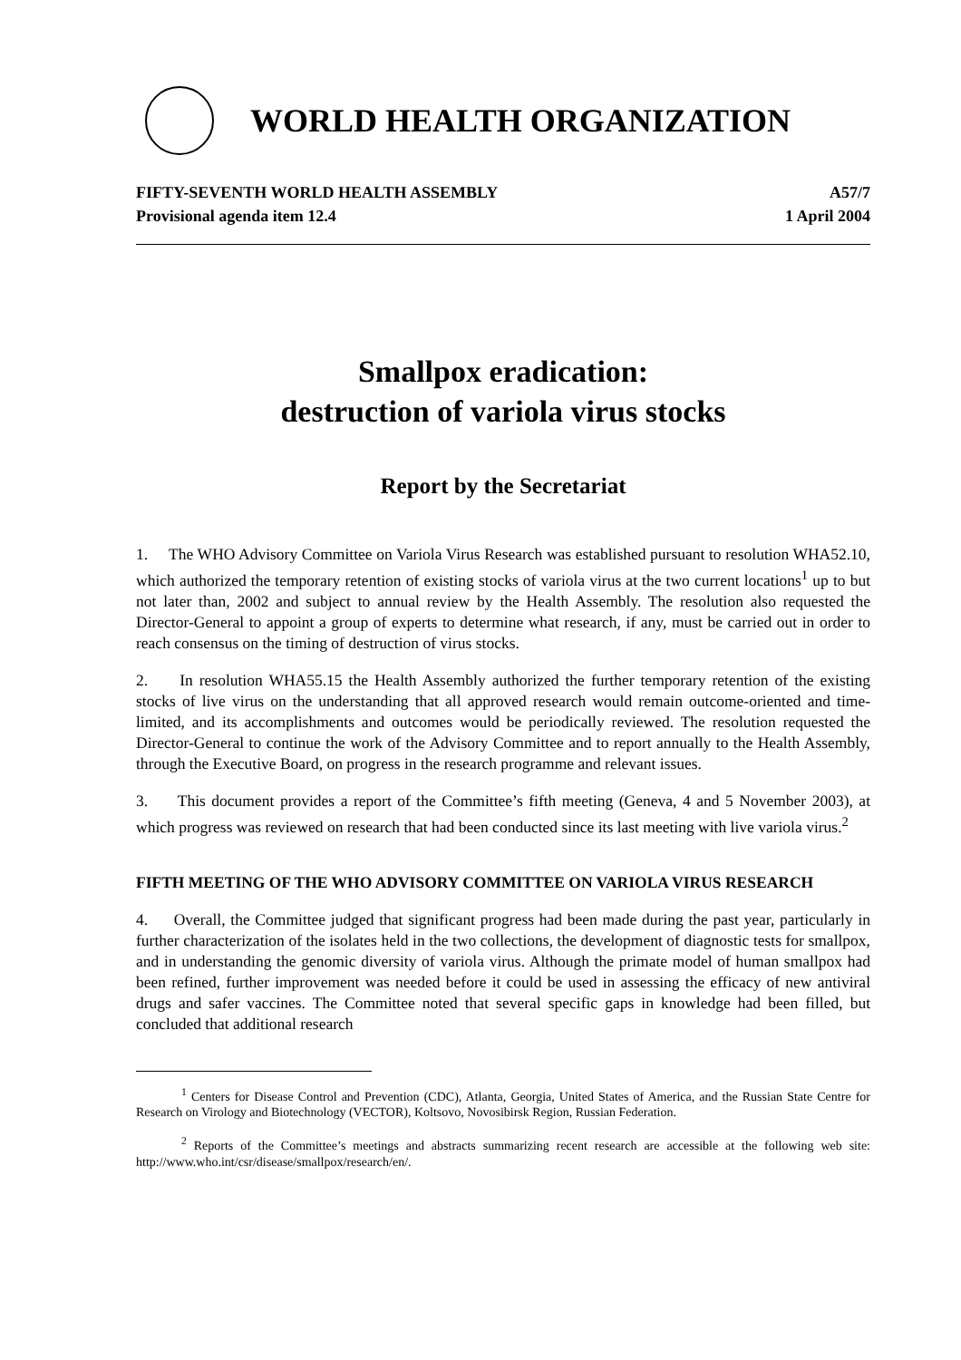WORLD HEALTH ORGANIZATION
FIFTY-SEVENTH WORLD HEALTH ASSEMBLY
Provisional agenda item 12.4
A57/7
1 April 2004
Smallpox eradication:
destruction of variola virus stocks
Report by the Secretariat
1. The WHO Advisory Committee on Variola Virus Research was established pursuant to resolution WHA52.10, which authorized the temporary retention of existing stocks of variola virus at the two current locations<sup>1</sup> up to but not later than, 2002 and subject to annual review by the Health Assembly. The resolution also requested the Director-General to appoint a group of experts to determine what research, if any, must be carried out in order to reach consensus on the timing of destruction of virus stocks.
2. In resolution WHA55.15 the Health Assembly authorized the further temporary retention of the existing stocks of live virus on the understanding that all approved research would remain outcome-oriented and time-limited, and its accomplishments and outcomes would be periodically reviewed. The resolution requested the Director-General to continue the work of the Advisory Committee and to report annually to the Health Assembly, through the Executive Board, on progress in the research programme and relevant issues.
3. This document provides a report of the Committee’s fifth meeting (Geneva, 4 and 5 November 2003), at which progress was reviewed on research that had been conducted since its last meeting with live variola virus.<sup>2</sup>
FIFTH MEETING OF THE WHO ADVISORY COMMITTEE ON VARIOLA VIRUS RESEARCH
4. Overall, the Committee judged that significant progress had been made during the past year, particularly in further characterization of the isolates held in the two collections, the development of diagnostic tests for smallpox, and in understanding the genomic diversity of variola virus. Although the primate model of human smallpox had been refined, further improvement was needed before it could be used in assessing the efficacy of new antiviral drugs and safer vaccines. The Committee noted that several specific gaps in knowledge had been filled, but concluded that additional research
<sup>1</sup> Centers for Disease Control and Prevention (CDC), Atlanta, Georgia, United States of America, and the Russian State Centre for Research on Virology and Biotechnology (VECTOR), Koltsovo, Novosibirsk Region, Russian Federation.
<sup>2</sup> Reports of the Committee’s meetings and abstracts summarizing recent research are accessible at the following web site: http://www.who.int/csr/disease/smallpox/research/en/.